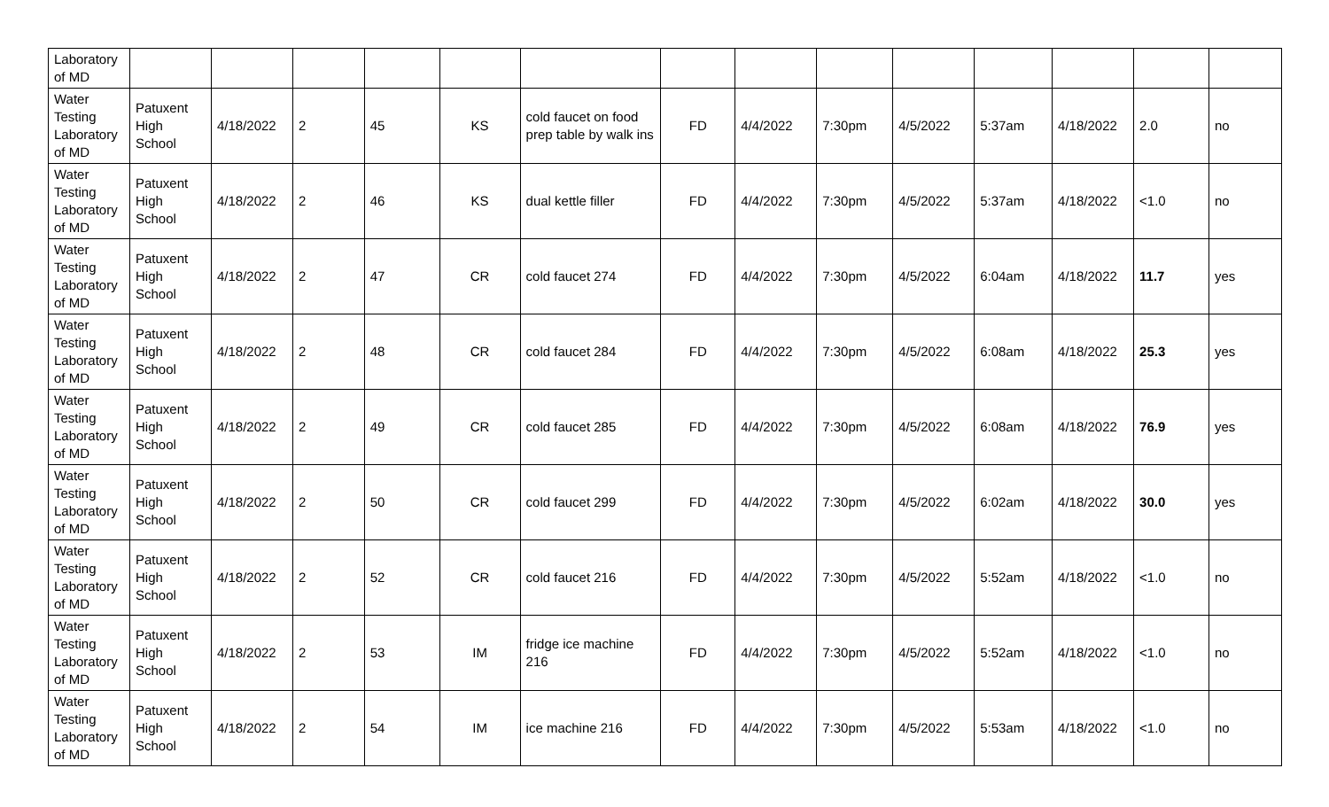| Laboratory of MD | | | | | | | | | | | | | | |
| Water Testing Laboratory of MD | Patuxent High School | 4/18/2022 | 2 | 45 | KS | cold faucet on food prep table by walk ins | FD | 4/4/2022 | 7:30pm | 4/5/2022 | 5:37am | 4/18/2022 | 2.0 | no |
| Water Testing Laboratory of MD | Patuxent High School | 4/18/2022 | 2 | 46 | KS | dual kettle filler | FD | 4/4/2022 | 7:30pm | 4/5/2022 | 5:37am | 4/18/2022 | <1.0 | no |
| Water Testing Laboratory of MD | Patuxent High School | 4/18/2022 | 2 | 47 | CR | cold faucet 274 | FD | 4/4/2022 | 7:30pm | 4/5/2022 | 6:04am | 4/18/2022 | 11.7 | yes |
| Water Testing Laboratory of MD | Patuxent High School | 4/18/2022 | 2 | 48 | CR | cold faucet 284 | FD | 4/4/2022 | 7:30pm | 4/5/2022 | 6:08am | 4/18/2022 | 25.3 | yes |
| Water Testing Laboratory of MD | Patuxent High School | 4/18/2022 | 2 | 49 | CR | cold faucet 285 | FD | 4/4/2022 | 7:30pm | 4/5/2022 | 6:08am | 4/18/2022 | 76.9 | yes |
| Water Testing Laboratory of MD | Patuxent High School | 4/18/2022 | 2 | 50 | CR | cold faucet 299 | FD | 4/4/2022 | 7:30pm | 4/5/2022 | 6:02am | 4/18/2022 | 30.0 | yes |
| Water Testing Laboratory of MD | Patuxent High School | 4/18/2022 | 2 | 52 | CR | cold faucet 216 | FD | 4/4/2022 | 7:30pm | 4/5/2022 | 5:52am | 4/18/2022 | <1.0 | no |
| Water Testing Laboratory of MD | Patuxent High School | 4/18/2022 | 2 | 53 | IM | fridge ice machine 216 | FD | 4/4/2022 | 7:30pm | 4/5/2022 | 5:52am | 4/18/2022 | <1.0 | no |
| Water Testing Laboratory of MD | Patuxent High School | 4/18/2022 | 2 | 54 | IM | ice machine 216 | FD | 4/4/2022 | 7:30pm | 4/5/2022 | 5:53am | 4/18/2022 | <1.0 | no |